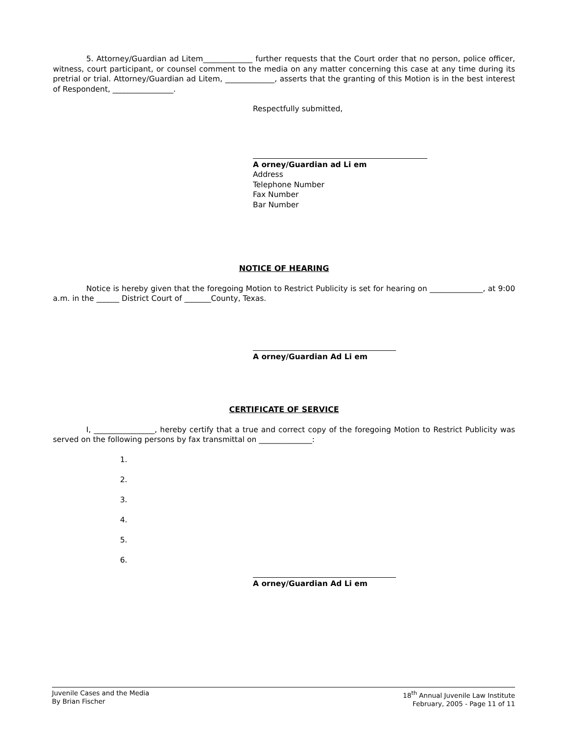5. Attorney/Guardian ad Litem_____________ further requests that the Court order that no person, police officer, witness, court participant, or counsel comment to the media on any matter concerning this case at any time during its pretrial or trial. Attorney/Guardian ad Litem, _____________, asserts that the granting of this Motion is in the best interest of Respondent, ________________.
Respectfully submitted,
A orney/Guardian ad Li em
Address
Telephone Number
Fax Number
Bar Number
NOTICE OF HEARING
Notice is hereby given that the foregoing Motion to Restrict Publicity is set for hearing on ______________, at 9:00 a.m. in the ______ District Court of _______County, Texas.
A orney/Guardian Ad Li em
CERTIFICATE OF SERVICE
I, ________________, hereby certify that a true and correct copy of the foregoing Motion to Restrict Publicity was served on the following persons by fax transmittal on ______________:
1.
2.
3.
4.
5.
6.
A orney/Guardian Ad Li em
Juvenile Cases and the Media
By Brian Fischer
18<sup>th</sup> Annual Juvenile Law Institute
February, 2005 - Page 11 of 11